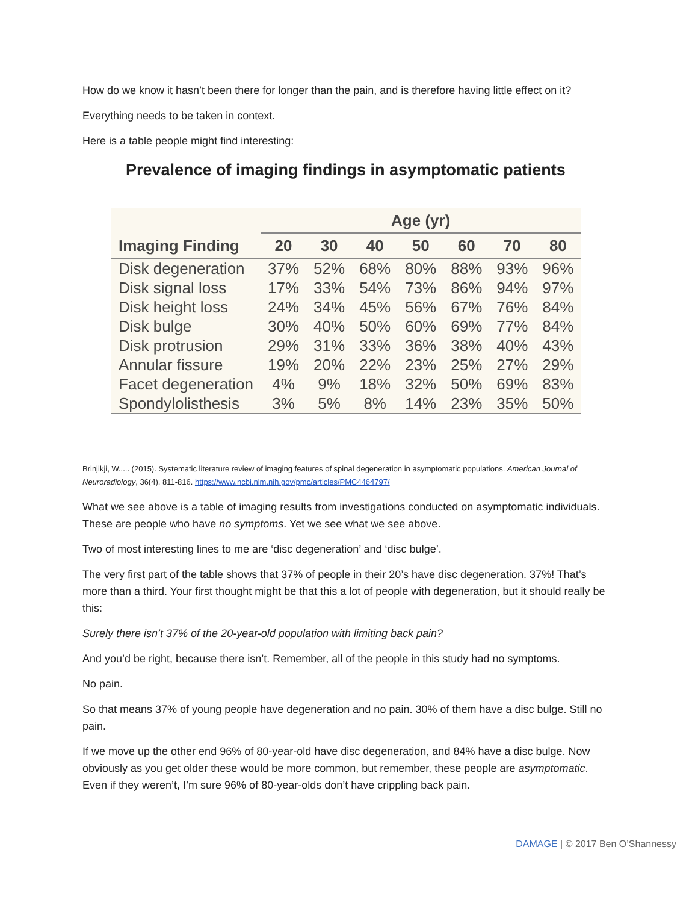How do we know it hasn’t been there for longer than the pain, and is therefore having little effect on it?
Everything needs to be taken in context.
Here is a table people might find interesting:
Prevalence of imaging findings in asymptomatic patients
| Imaging Finding | Age (yr) | | | | | | |
| --- | --- | --- | --- | --- | --- | --- | --- |
| | 20 | 30 | 40 | 50 | 60 | 70 | 80 |
| Disk degeneration | 37% | 52% | 68% | 80% | 88% | 93% | 96% |
| Disk signal loss | 17% | 33% | 54% | 73% | 86% | 94% | 97% |
| Disk height loss | 24% | 34% | 45% | 56% | 67% | 76% | 84% |
| Disk bulge | 30% | 40% | 50% | 60% | 69% | 77% | 84% |
| Disk protrusion | 29% | 31% | 33% | 36% | 38% | 40% | 43% |
| Annular fissure | 19% | 20% | 22% | 23% | 25% | 27% | 29% |
| Facet degeneration | 4% | 9% | 18% | 32% | 50% | 69% | 83% |
| Spondylolisthesis | 3% | 5% | 8% | 14% | 23% | 35% | 50% |
Brinjikji, W..... (2015). Systematic literature review of imaging features of spinal degeneration in asymptomatic populations. American Journal of Neuroradiology, 36(4), 811-816. https://www.ncbi.nlm.nih.gov/pmc/articles/PMC4464797/
What we see above is a table of imaging results from investigations conducted on asymptomatic individuals. These are people who have no symptoms. Yet we see what we see above.
Two of most interesting lines to me are ‘disc degeneration’ and ‘disc bulge’.
The very first part of the table shows that 37% of people in their 20’s have disc degeneration. 37%! That’s more than a third. Your first thought might be that this a lot of people with degeneration, but it should really be this:
Surely there isn’t 37% of the 20-year-old population with limiting back pain?
And you’d be right, because there isn’t. Remember, all of the people in this study had no symptoms.
No pain.
So that means 37% of young people have degeneration and no pain. 30% of them have a disc bulge. Still no pain.
If we move up the other end 96% of 80-year-old have disc degeneration, and 84% have a disc bulge. Now obviously as you get older these would be more common, but remember, these people are asymptomatic. Even if they weren’t, I’m sure 96% of 80-year-olds don’t have crippling back pain.
DAMAGE | © 2017 Ben O’Shannessy